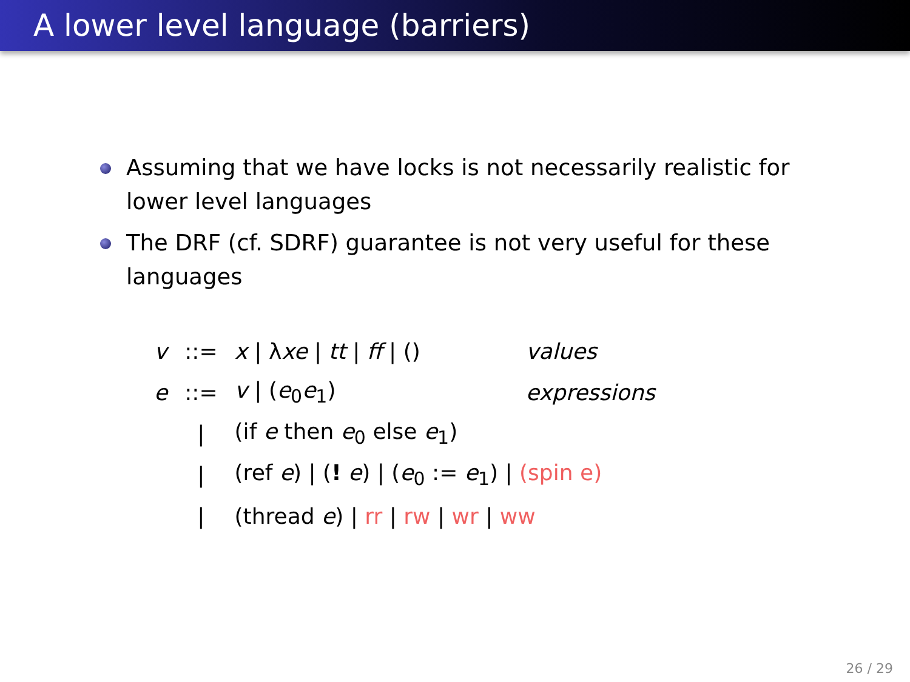A lower level language (barriers)
Assuming that we have locks is not necessarily realistic for lower level languages
The DRF (cf. SDRF) guarantee is not very useful for these languages
| v | ::= | x / λ xe / tt / ff / () | values |
| e | ::= | v / ( e<sub>0</sub> e<sub>1</sub>) | expressions |
| | / | (if e then e<sub>0</sub> else e<sub>1</sub>) | |
| | / | (ref e ) / ( ! e ) / ( e<sub>0</sub> := e<sub>1</sub>) / (spin e) | |
| | / | (thread e ) / rr / rw / wr / ww | |
26 / 29